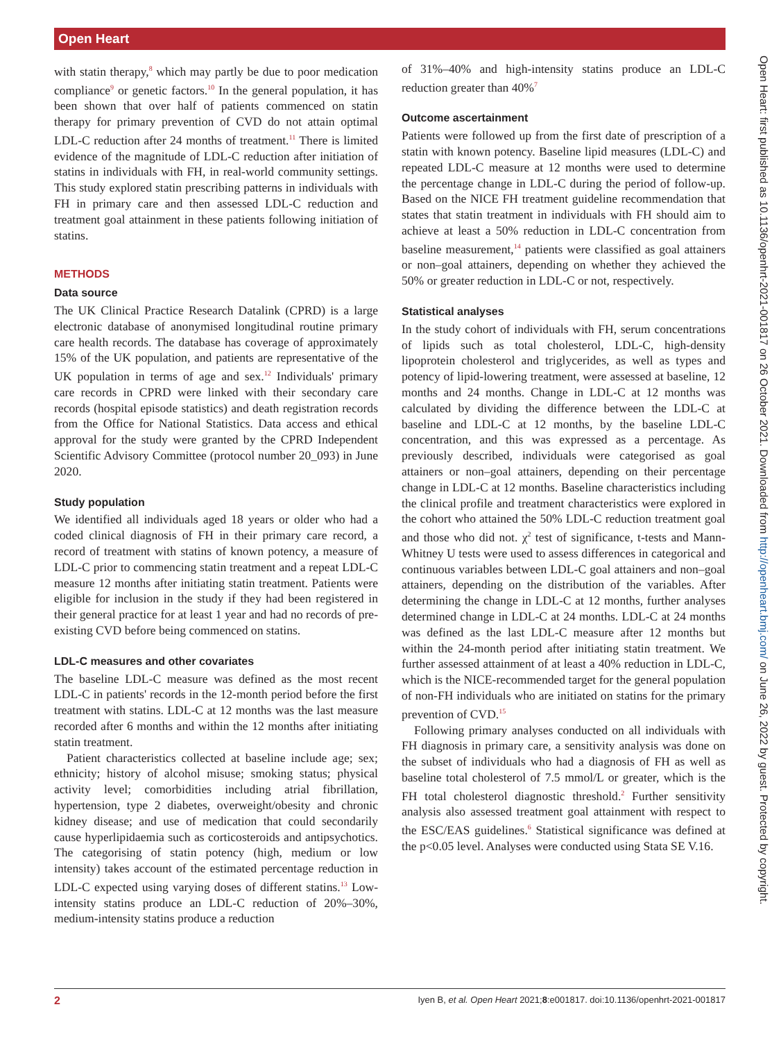Open Heart
with statin therapy,<sup>8</sup> which may partly be due to poor medication compliance<sup>9</sup> or genetic factors.<sup>10</sup> In the general population, it has been shown that over half of patients commenced on statin therapy for primary prevention of CVD do not attain optimal LDL-C reduction after 24 months of treatment.<sup>11</sup> There is limited evidence of the magnitude of LDL-C reduction after initiation of statins in individuals with FH, in real-world community settings. This study explored statin prescribing patterns in individuals with FH in primary care and then assessed LDL-C reduction and treatment goal attainment in these patients following initiation of statins.
METHODS
Data source
The UK Clinical Practice Research Datalink (CPRD) is a large electronic database of anonymised longitudinal routine primary care health records. The database has coverage of approximately 15% of the UK population, and patients are representative of the UK population in terms of age and sex.<sup>12</sup> Individuals' primary care records in CPRD were linked with their secondary care records (hospital episode statistics) and death registration records from the Office for National Statistics. Data access and ethical approval for the study were granted by the CPRD Independent Scientific Advisory Committee (protocol number 20_093) in June 2020.
Study population
We identified all individuals aged 18 years or older who had a coded clinical diagnosis of FH in their primary care record, a record of treatment with statins of known potency, a measure of LDL-C prior to commencing statin treatment and a repeat LDL-C measure 12 months after initiating statin treatment. Patients were eligible for inclusion in the study if they had been registered in their general practice for at least 1 year and had no records of pre-existing CVD before being commenced on statins.
LDL-C measures and other covariates
The baseline LDL-C measure was defined as the most recent LDL-C in patients' records in the 12-month period before the first treatment with statins. LDL-C at 12 months was the last measure recorded after 6 months and within the 12 months after initiating statin treatment.
Patient characteristics collected at baseline include age; sex; ethnicity; history of alcohol misuse; smoking status; physical activity level; comorbidities including atrial fibrillation, hypertension, type 2 diabetes, overweight/obesity and chronic kidney disease; and use of medication that could secondarily cause hyperlipidaemia such as corticosteroids and antipsychotics. The categorising of statin potency (high, medium or low intensity) takes account of the estimated percentage reduction in LDL-C expected using varying doses of different statins.<sup>13</sup> Low-intensity statins produce an LDL-C reduction of 20%–30%, medium-intensity statins produce a reduction
of 31%–40% and high-intensity statins produce an LDL-C reduction greater than 40%<sup>7</sup>
Outcome ascertainment
Patients were followed up from the first date of prescription of a statin with known potency. Baseline lipid measures (LDL-C) and repeated LDL-C measure at 12 months were used to determine the percentage change in LDL-C during the period of follow-up. Based on the NICE FH treatment guideline recommendation that states that statin treatment in individuals with FH should aim to achieve at least a 50% reduction in LDL-C concentration from baseline measurement,<sup>14</sup> patients were classified as goal attainers or non–goal attainers, depending on whether they achieved the 50% or greater reduction in LDL-C or not, respectively.
Statistical analyses
In the study cohort of individuals with FH, serum concentrations of lipids such as total cholesterol, LDL-C, high-density lipoprotein cholesterol and triglycerides, as well as types and potency of lipid-lowering treatment, were assessed at baseline, 12 months and 24 months. Change in LDL-C at 12 months was calculated by dividing the difference between the LDL-C at baseline and LDL-C at 12 months, by the baseline LDL-C concentration, and this was expressed as a percentage. As previously described, individuals were categorised as goal attainers or non–goal attainers, depending on their percentage change in LDL-C at 12 months. Baseline characteristics including the clinical profile and treatment characteristics were explored in the cohort who attained the 50% LDL-C reduction treatment goal and those who did not. χ<sup>2</sup> test of significance, t-tests and Mann-Whitney U tests were used to assess differences in categorical and continuous variables between LDL-C goal attainers and non–goal attainers, depending on the distribution of the variables. After determining the change in LDL-C at 12 months, further analyses determined change in LDL-C at 24 months. LDL-C at 24 months was defined as the last LDL-C measure after 12 months but within the 24-month period after initiating statin treatment. We further assessed attainment of at least a 40% reduction in LDL-C, which is the NICE-recommended target for the general population of non-FH individuals who are initiated on statins for the primary prevention of CVD.<sup>15</sup>
Following primary analyses conducted on all individuals with FH diagnosis in primary care, a sensitivity analysis was done on the subset of individuals who had a diagnosis of FH as well as baseline total cholesterol of 7.5 mmol/L or greater, which is the FH total cholesterol diagnostic threshold.<sup>2</sup> Further sensitivity analysis also assessed treatment goal attainment with respect to the ESC/EAS guidelines.<sup>6</sup> Statistical significance was defined at the p<0.05 level. Analyses were conducted using Stata SE V.16.
Open Heart: first published as 10.1136/openhrt-2021-001817 on 26 October 2021. Downloaded from http://openheart.bmj.com/ on June 26, 2022 by guest. Protected by copyright.
2 Iyen B, et al. Open Heart 2021;8:e001817. doi:10.1136/openhrt-2021-001817